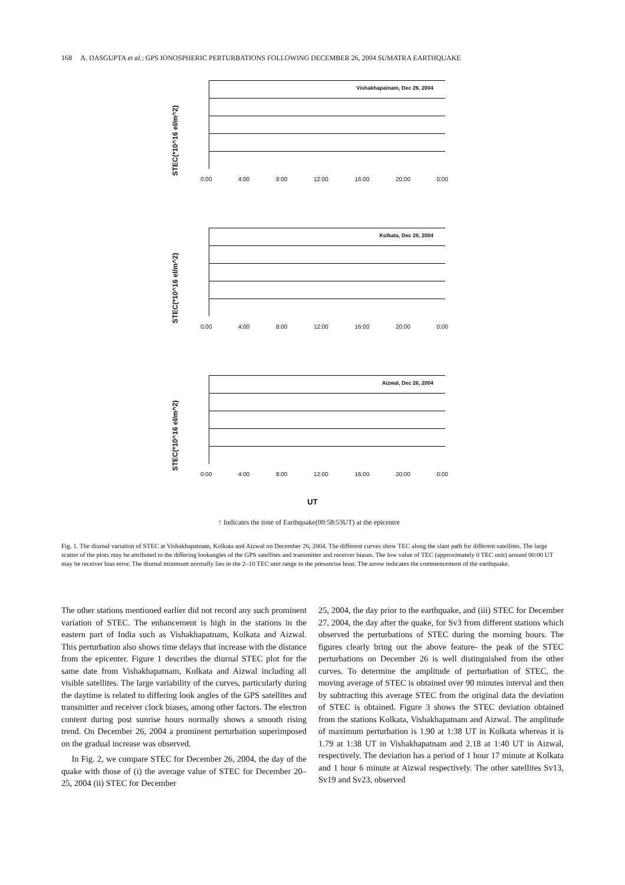168 A. DASGUPTA et al.: GPS IONOSPHERIC PERTURBATIONS FOLLOWING DECEMBER 26, 2004 SUMATRA EARTHQUAKE
STEC(*10^16 el/m^2)
Vishakhapatnam, Dec 26, 2004
0:00 4:00 8:00 12:00 16:00 20:00 0:00
STEC(*10^16 el/m^2)
Kolkata, Dec 26, 2004
0:00 4:00 8:00 12:00 16:00 20:00 0:00
STEC(*10^16 el/m^2)
Aizwal, Dec 26, 2004
0:00 4:00 8:00 12:00 16:00 20:00 0:00
UT
↑ Indicates the time of Earthquake(00:58:53UT) at the epicentre
Fig. 1. The diurnal variation of STEC at Vishakhapatnam, Kolkata and Aizwal on December 26, 2004. The different curves show TEC along the slant path for different satellites. The large scatter of the plots may be attributed to the differing lookangles of the GPS satellites and transmitter and receiver biases. The low value of TEC (approximately 0 TEC unit) around 00:00 UT may be receiver bias error. The diurnal minimum normally lies in the 2–10 TEC unit range in the presunrise hour. The arrow indicates the commencement of the earthquake.
The other stations mentioned earlier did not record any such prominent variation of STEC. The enhancement is high in the stations in the eastern part of India such as Vishakhapatnam, Kolkata and Aizwal. This perturbation also shows time delays that increase with the distance from the epicenter. Figure 1 describes the diurnal STEC plot for the same date from Vishakhapatnam, Kolkata and Aizwal including all visible satellites. The large variability of the curves, particularly during the daytime is related to differing look angles of the GPS satellites and transmitter and receiver clock biases, among other factors. The electron content during post sunrise hours normally shows a smooth rising trend. On December 26, 2004 a prominent perturbation superimposed on the gradual increase was observed.
In Fig. 2, we compare STEC for December 26, 2004, the day of the quake with those of (i) the average value of STEC for December 20–25, 2004 (ii) STEC for December
25, 2004, the day prior to the earthquake, and (iii) STEC for December 27, 2004, the day after the quake, for Sv3 from different stations which observed the perturbations of STEC during the morning hours. The figures clearly bring out the above feature- the peak of the STEC perturbations on December 26 is well distinguished from the other curves. To determine the amplitude of perturbation of STEC, the moving average of STEC is obtained over 90 minutes interval and then by subtracting this average STEC from the original data the deviation of STEC is obtained. Figure 3 shows the STEC deviation obtained from the stations Kolkata, Vishakhapatnam and Aizwal. The amplitude of maximum perturbation is 1.90 at 1:38 UT in Kolkata whereas it is 1.79 at 1:38 UT in Vishakhapatnam and 2.18 at 1:40 UT in Aizwal, respectively. The deviation has a period of 1 hour 17 minute at Kolkata and 1 hour 6 minute at Aizwal respectively. The other satellites Sv13, Sv19 and Sv23, observed